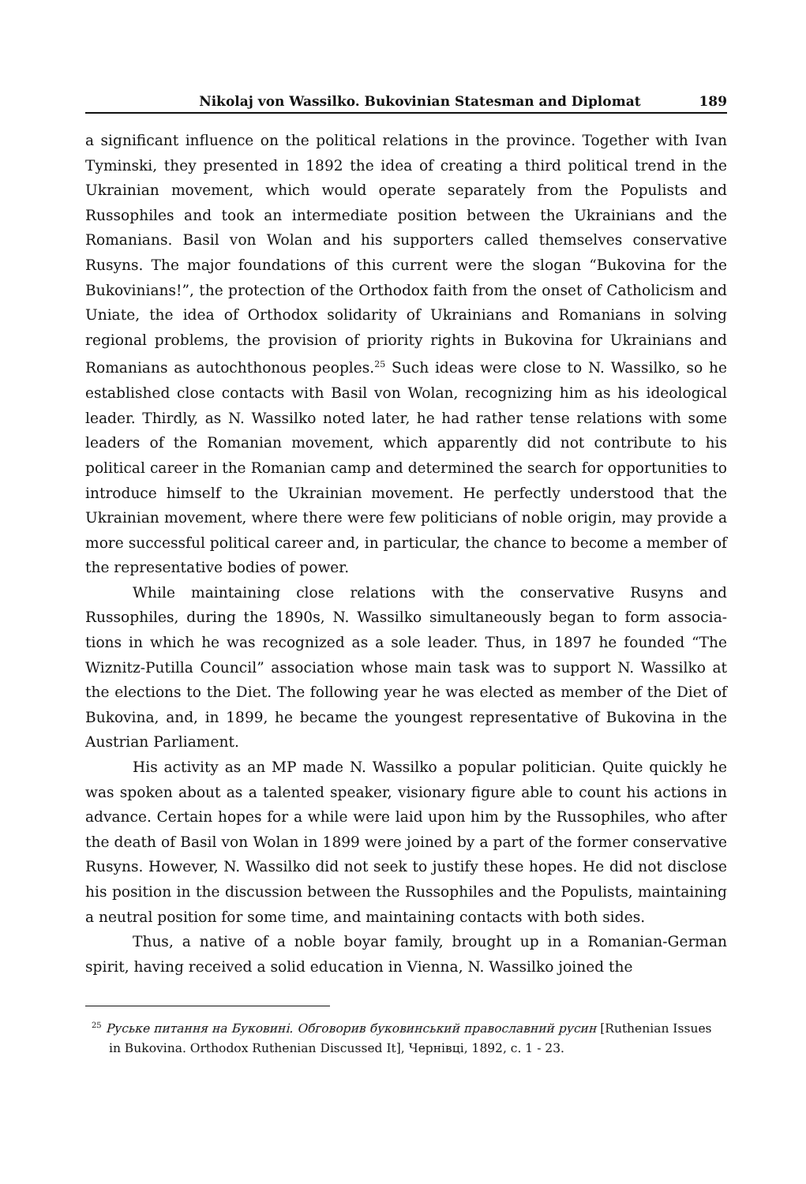Nikolaj von Wassilko. Bukovinian Statesman and Diplomat 189
a significant influence on the political relations in the province. Together with Ivan Tyminski, they presented in 1892 the idea of creating a third political trend in the Ukrainian movement, which would operate separately from the Populists and Russophiles and took an intermediate position between the Ukrainians and the Romanians. Basil von Wolan and his supporters called themselves conservative Rusyns. The major foundations of this current were the slogan “Bukovina for the Bukovinians!”, the protection of the Orthodox faith from the onset of Catholicism and Uniate, the idea of Orthodox solidarity of Ukrainians and Romanians in solving regional problems, the provision of priority rights in Bukovina for Ukrainians and Romanians as autochthonous peoples.<sup>25</sup> Such ideas were close to N. Wassilko, so he established close contacts with Basil von Wolan, recognizing him as his ideological leader. Thirdly, as N. Wassilko noted later, he had rather tense relations with some leaders of the Romanian movement, which apparently did not contribute to his political career in the Romanian camp and determined the search for opportunities to introduce himself to the Ukrainian movement. He perfectly understood that the Ukrainian movement, where there were few politicians of noble origin, may provide a more successful political career and, in particular, the chance to become a member of the representative bodies of power.
While maintaining close relations with the conservative Rusyns and Russophiles, during the 1890s, N. Wassilko simultaneously began to form associa-tions in which he was recognized as a sole leader. Thus, in 1897 he founded “The Wiznitz-Putilla Council” association whose main task was to support N. Wassilko at the elections to the Diet. The following year he was elected as member of the Diet of Bukovina, and, in 1899, he became the youngest representative of Bukovina in the Austrian Parliament.
His activity as an MP made N. Wassilko a popular politician. Quite quickly he was spoken about as a talented speaker, visionary figure able to count his actions in advance. Certain hopes for a while were laid upon him by the Russophiles, who after the death of Basil von Wolan in 1899 were joined by a part of the former conservative Rusyns. However, N. Wassilko did not seek to justify these hopes. He did not disclose his position in the discussion between the Russophiles and the Populists, maintaining a neutral position for some time, and maintaining contacts with both sides.
Thus, a native of a noble boyar family, brought up in a Romanian-German spirit, having received a solid education in Vienna, N. Wassilko joined the
<sup>25</sup> Руське питання на Буковині. Обговорив буковинський православний русин [Ruthenian Issues in Bukovina. Orthodox Ruthenian Discussed It], Чернівці, 1892, с. 1 - 23.